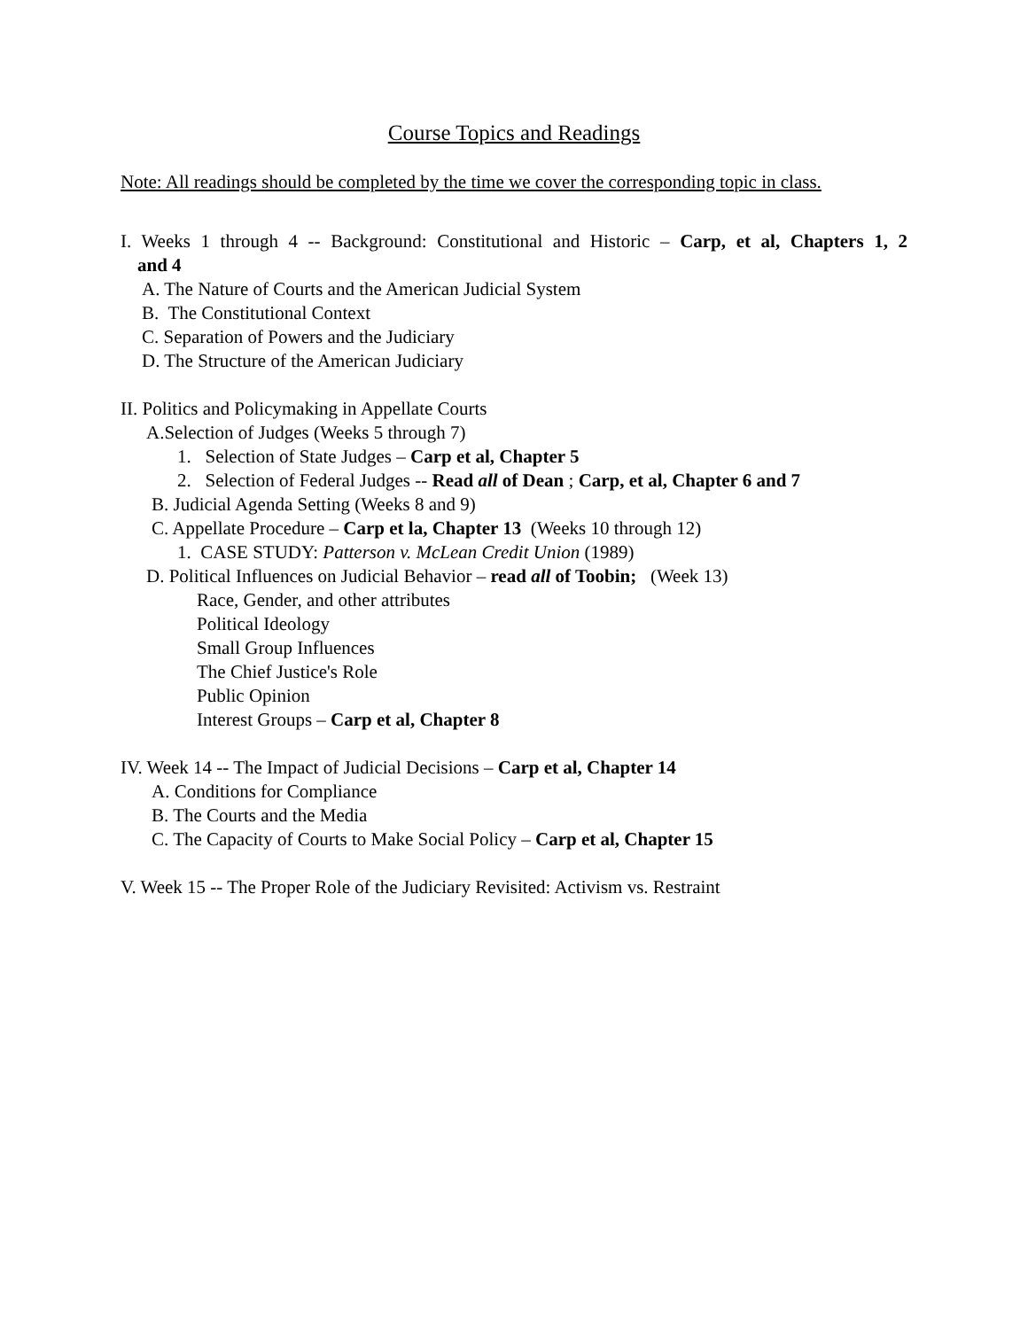Course Topics and Readings
Note: All readings should be completed by the time we cover the corresponding topic in class.
I. Weeks 1 through 4 -- Background: Constitutional and Historic – Carp, et al, Chapters 1, 2
and 4
A. The Nature of Courts and the American Judicial System
B. The Constitutional Context
C. Separation of Powers and the Judiciary
D. The Structure of the American Judiciary
II. Politics and Policymaking in Appellate Courts
A.Selection of Judges (Weeks 5 through 7)
1. Selection of State Judges – Carp et al, Chapter 5
2. Selection of Federal Judges -- Read all of Dean ; Carp, et al, Chapter 6 and 7
B. Judicial Agenda Setting (Weeks 8 and 9)
C. Appellate Procedure – Carp et la, Chapter 13 (Weeks 10 through 12)
1. CASE STUDY: Patterson v. McLean Credit Union (1989)
D. Political Influences on Judicial Behavior – read all of Toobin; (Week 13)
Race, Gender, and other attributes
Political Ideology
Small Group Influences
The Chief Justice's Role
Public Opinion
Interest Groups – Carp et al, Chapter 8
IV. Week 14 -- The Impact of Judicial Decisions – Carp et al, Chapter 14
A. Conditions for Compliance
B. The Courts and the Media
C. The Capacity of Courts to Make Social Policy – Carp et al, Chapter 15
V. Week 15 -- The Proper Role of the Judiciary Revisited: Activism vs. Restraint